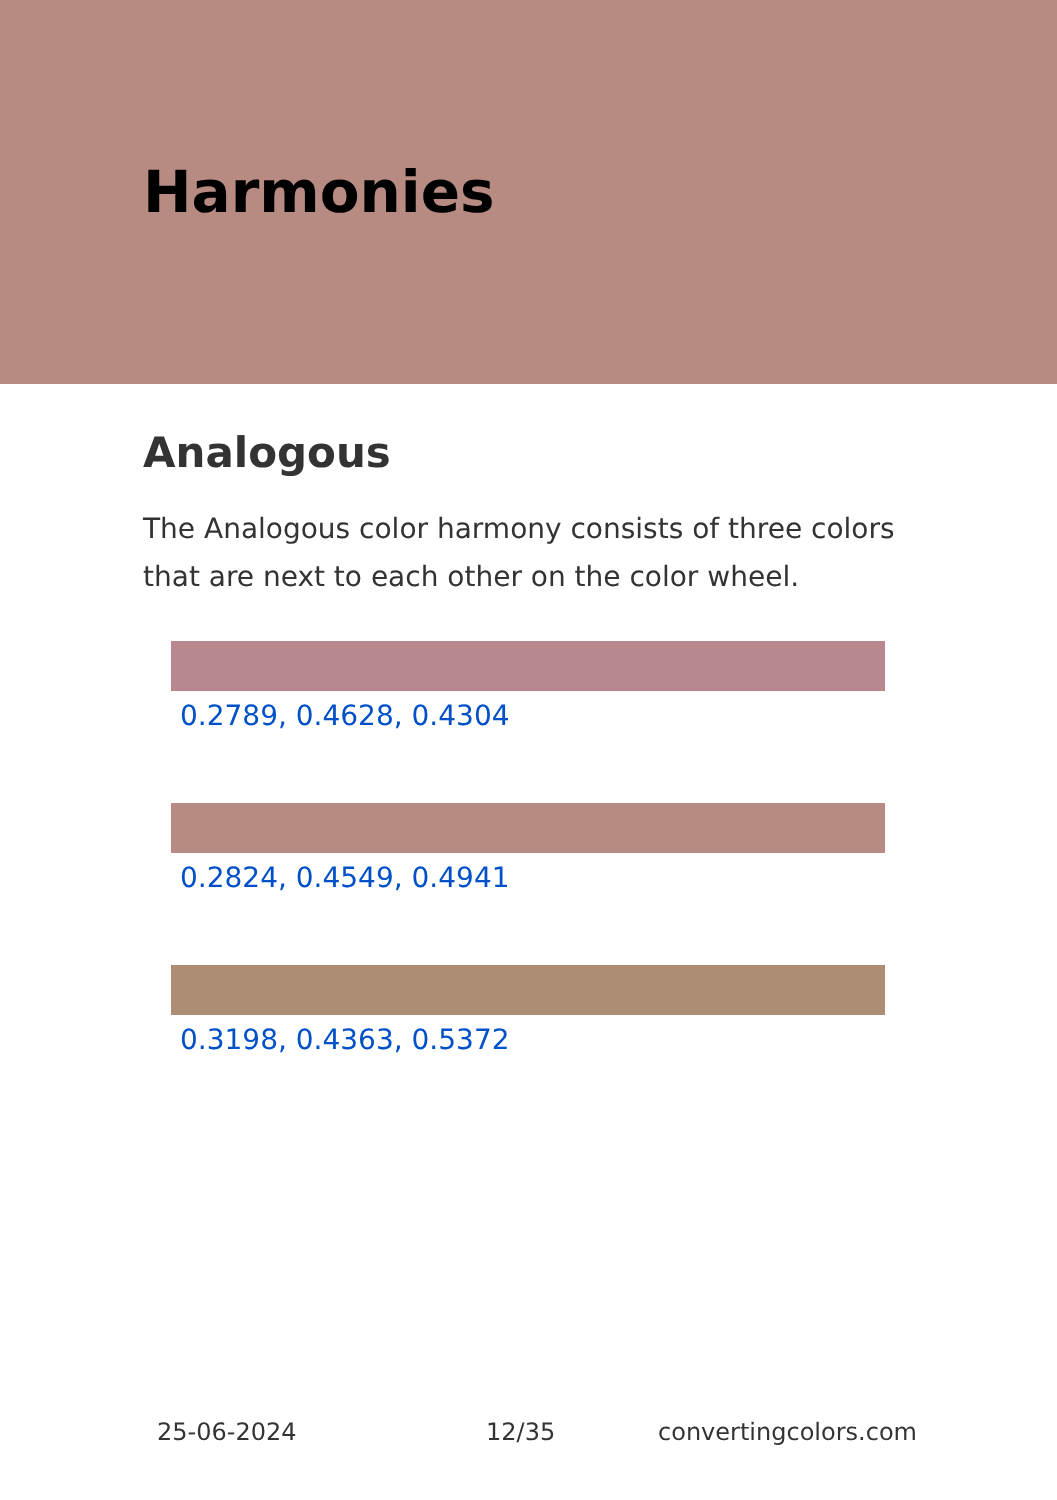Harmonies
Analogous
The Analogous color harmony consists of three colors that are next to each other on the color wheel.
0.2789, 0.4628, 0.4304
0.2824, 0.4549, 0.4941
0.3198, 0.4363, 0.5372
25-06-2024 12/35 convertingcolors.com